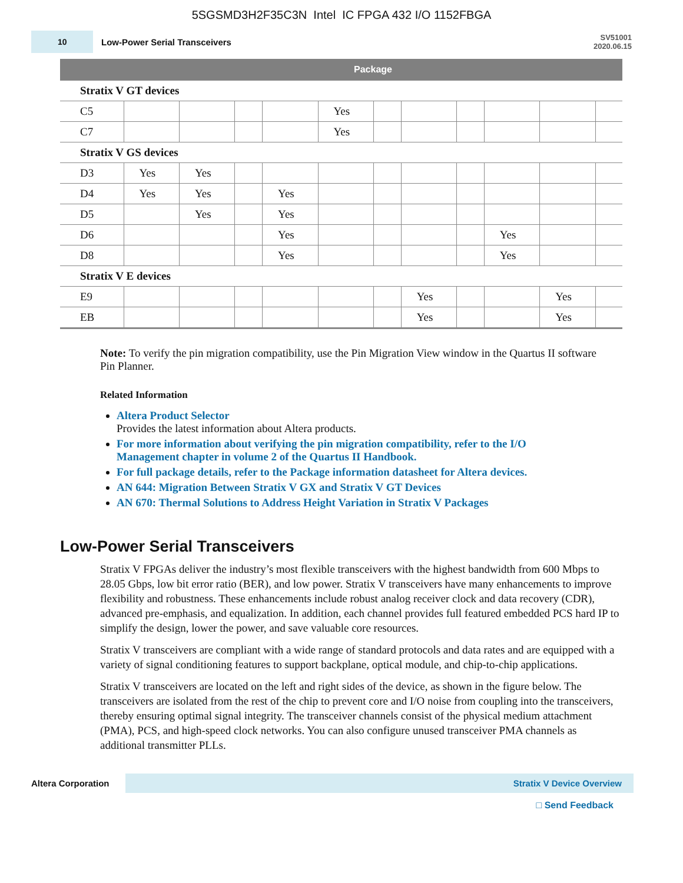5SGSMD3H2F35C3N Intel IC FPGA 432 I/O 1152FBGA
10
Low-Power Serial Transceivers
SV51001
2020.06.15
| | Package | | | | | | | | | | |
| --- | --- | --- | --- | --- | --- | --- | --- | --- | --- | --- | --- |
| Stratix V GT devices | | | | | | | | | | | |
| C5 | | | | | Yes | | | | | | |
| C7 | | | | | Yes | | | | | | |
| Stratix V GS devices | | | | | | | | | | | |
| D3 | Yes | Yes | | | | | | | | | |
| D4 | Yes | Yes | | Yes | | | | | | | |
| D5 | | Yes | | Yes | | | | | | | |
| D6 | | | | Yes | | | | | Yes | | |
| D8 | | | | Yes | | | | | Yes | | |
| Stratix V E devices | | | | | | | | | | | |
| E9 | | | | | | | Yes | | | Yes | |
| EB | | | | | | | Yes | | | Yes | |
Note: To verify the pin migration compatibility, use the Pin Migration View window in the Quartus II software Pin Planner.
Related Information
Altera Product Selector
Provides the latest information about Altera products.
For more information about verifying the pin migration compatibility, refer to the I/O Management chapter in volume 2 of the Quartus II Handbook.
For full package details, refer to the Package information datasheet for Altera devices.
AN 644: Migration Between Stratix V GX and Stratix V GT Devices
AN 670: Thermal Solutions to Address Height Variation in Stratix V Packages
Low-Power Serial Transceivers
Stratix V FPGAs deliver the industry’s most flexible transceivers with the highest bandwidth from 600 Mbps to 28.05 Gbps, low bit error ratio (BER), and low power. Stratix V transceivers have many enhancements to improve flexibility and robustness. These enhancements include robust analog receiver clock and data recovery (CDR), advanced pre-emphasis, and equalization. In addition, each channel provides full featured embedded PCS hard IP to simplify the design, lower the power, and save valuable core resources.
Stratix V transceivers are compliant with a wide range of standard protocols and data rates and are equipped with a variety of signal conditioning features to support backplane, optical module, and chip-to-chip applications.
Stratix V transceivers are located on the left and right sides of the device, as shown in the figure below. The transceivers are isolated from the rest of the chip to prevent core and I/O noise from coupling into the transceivers, thereby ensuring optimal signal integrity. The transceiver channels consist of the physical medium attachment (PMA), PCS, and high-speed clock networks. You can also configure unused transceiver PMA channels as additional transmitter PLLs.
Altera Corporation
Stratix V Device Overview
□ Send Feedback